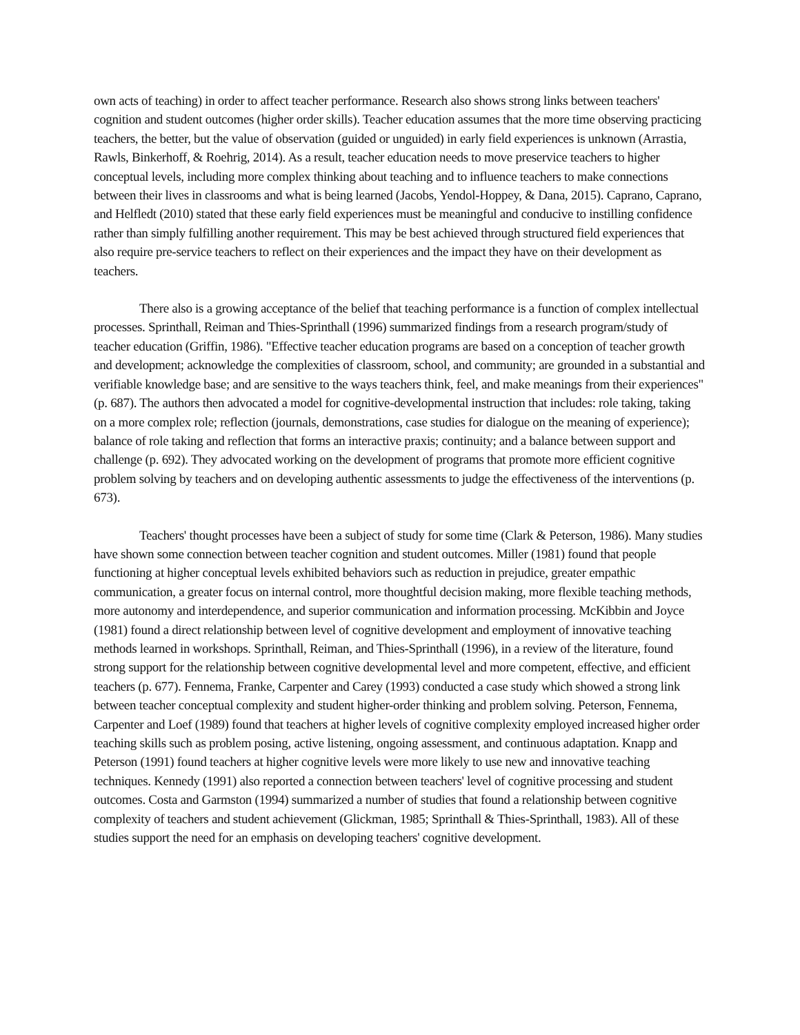own acts of teaching) in order to affect teacher performance. Research also shows strong links between teachers' cognition and student outcomes (higher order skills). Teacher education assumes that the more time observing practicing teachers, the better, but the value of observation (guided or unguided) in early field experiences is unknown (Arrastia, Rawls, Binkerhoff, & Roehrig, 2014). As a result, teacher education needs to move preservice teachers to higher conceptual levels, including more complex thinking about teaching and to influence teachers to make connections between their lives in classrooms and what is being learned (Jacobs, Yendol-Hoppey, & Dana, 2015). Caprano, Caprano, and Helfledt (2010) stated that these early field experiences must be meaningful and conducive to instilling confidence rather than simply fulfilling another requirement. This may be best achieved through structured field experiences that also require pre-service teachers to reflect on their experiences and the impact they have on their development as teachers.
There also is a growing acceptance of the belief that teaching performance is a function of complex intellectual processes. Sprinthall, Reiman and Thies-Sprinthall (1996) summarized findings from a research program/study of teacher education (Griffin, 1986). "Effective teacher education programs are based on a conception of teacher growth and development; acknowledge the complexities of classroom, school, and community; are grounded in a substantial and verifiable knowledge base; and are sensitive to the ways teachers think, feel, and make meanings from their experiences" (p. 687). The authors then advocated a model for cognitive-developmental instruction that includes: role taking, taking on a more complex role; reflection (journals, demonstrations, case studies for dialogue on the meaning of experience); balance of role taking and reflection that forms an interactive praxis; continuity; and a balance between support and challenge (p. 692). They advocated working on the development of programs that promote more efficient cognitive problem solving by teachers and on developing authentic assessments to judge the effectiveness of the interventions (p. 673).
Teachers' thought processes have been a subject of study for some time (Clark & Peterson, 1986). Many studies have shown some connection between teacher cognition and student outcomes. Miller (1981) found that people functioning at higher conceptual levels exhibited behaviors such as reduction in prejudice, greater empathic communication, a greater focus on internal control, more thoughtful decision making, more flexible teaching methods, more autonomy and interdependence, and superior communication and information processing. McKibbin and Joyce (1981) found a direct relationship between level of cognitive development and employment of innovative teaching methods learned in workshops. Sprinthall, Reiman, and Thies-Sprinthall (1996), in a review of the literature, found strong support for the relationship between cognitive developmental level and more competent, effective, and efficient teachers (p. 677). Fennema, Franke, Carpenter and Carey (1993) conducted a case study which showed a strong link between teacher conceptual complexity and student higher-order thinking and problem solving. Peterson, Fennema, Carpenter and Loef (1989) found that teachers at higher levels of cognitive complexity employed increased higher order teaching skills such as problem posing, active listening, ongoing assessment, and continuous adaptation. Knapp and Peterson (1991) found teachers at higher cognitive levels were more likely to use new and innovative teaching techniques. Kennedy (1991) also reported a connection between teachers' level of cognitive processing and student outcomes. Costa and Garmston (1994) summarized a number of studies that found a relationship between cognitive complexity of teachers and student achievement (Glickman, 1985; Sprinthall & Thies-Sprinthall, 1983). All of these studies support the need for an emphasis on developing teachers' cognitive development.